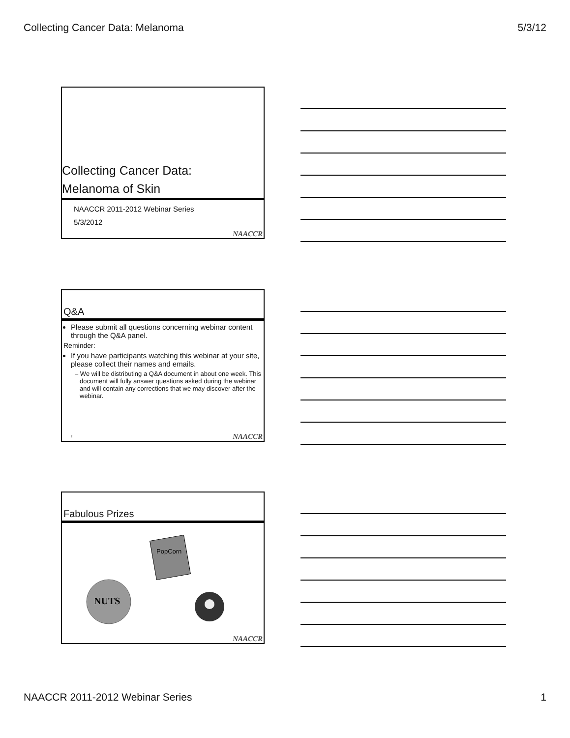Collecting Cancer Data: Melanoma 5/3/12
Collecting Cancer Data:
Melanoma of Skin
NAACCR 2011-2012 Webinar Series
5/3/2012
NAACCR
Q&A
Please submit all questions concerning webinar content through the Q&A panel.
Reminder:
If you have participants watching this webinar at your site, please collect their names and emails.
– We will be distributing a Q&A document in about one week. This document will fully answer questions asked during the webinar and will contain any corrections that we may discover after the webinar.
2 NAACCR
Fabulous Prizes
PopCorn
NUTS
NAACCR
NAACCR 2011-2012 Webinar Series 1